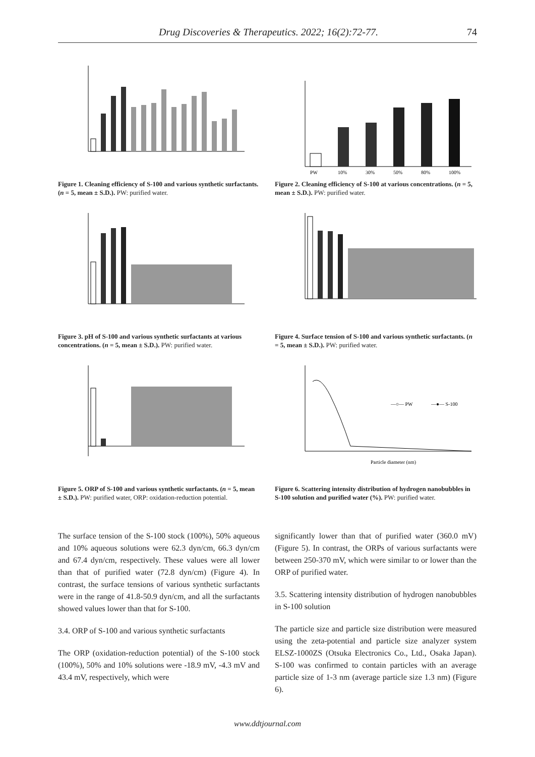Drug Discoveries & Therapeutics. 2022; 16(2):72-77. 74
Figure 1. Cleaning efficiency of S-100 and various synthetic surfactants. (n = 5, mean ± S.D.). PW: purified water.
PW
10%
30%
50%
80%
100%
Figure 2. Cleaning efficiency of S-100 at various concentrations. (n = 5, mean ± S.D.). PW: purified water.
Figure 3. pH of S-100 and various synthetic surfactants at various concentrations. (n = 5, mean ± S.D.). PW: purified water.
Figure 4. Surface tension of S-100 and various synthetic surfactants. (n = 5, mean ± S.D.). PW: purified water.
Figure 5. ORP of S-100 and various synthetic surfactants. (n = 5, mean ± S.D.). PW: purified water, ORP: oxidation-reduction potential.
—○— PW
—●— S-100
Particle diameter (nm)
Figure 6. Scattering intensity distribution of hydrogen nanobubbles in S-100 solution and purified water (%). PW: purified water.
The surface tension of the S-100 stock (100%), 50% aqueous and 10% aqueous solutions were 62.3 dyn/cm, 66.3 dyn/cm and 67.4 dyn/cm, respectively. These values were all lower than that of purified water (72.8 dyn/cm) (Figure 4). In contrast, the surface tensions of various synthetic surfactants were in the range of 41.8-50.9 dyn/cm, and all the surfactants showed values lower than that for S-100.
3.4. ORP of S-100 and various synthetic surfactants
The ORP (oxidation-reduction potential) of the S-100 stock (100%), 50% and 10% solutions were -18.9 mV, -4.3 mV and 43.4 mV, respectively, which were
significantly lower than that of purified water (360.0 mV) (Figure 5). In contrast, the ORPs of various surfactants were between 250-370 mV, which were similar to or lower than the ORP of purified water.
3.5. Scattering intensity distribution of hydrogen nanobubbles in S-100 solution
The particle size and particle size distribution were measured using the zeta-potential and particle size analyzer system ELSZ-1000ZS (Otsuka Electronics Co., Ltd., Osaka Japan). S-100 was confirmed to contain particles with an average particle size of 1-3 nm (average particle size 1.3 nm) (Figure 6).
www.ddtjournal.com